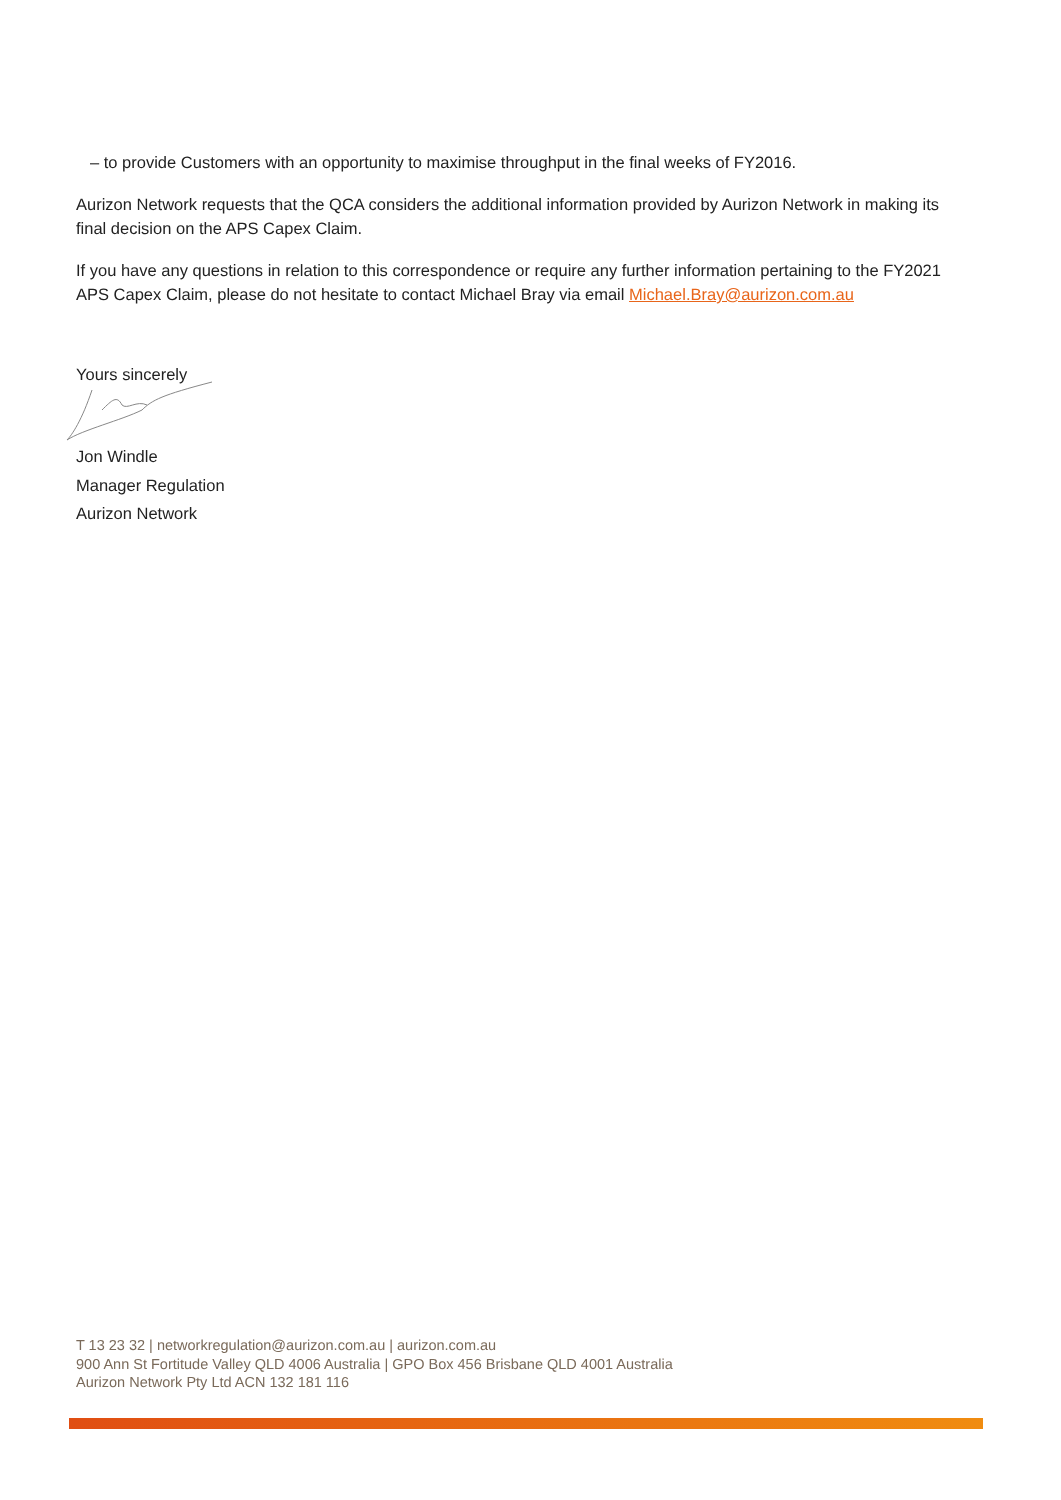– to provide Customers with an opportunity to maximise throughput in the final weeks of FY2016.
Aurizon Network requests that the QCA considers the additional information provided by Aurizon Network in making its final decision on the APS Capex Claim.
If you have any questions in relation to this correspondence or require any further information pertaining to the FY2021 APS Capex Claim, please do not hesitate to contact Michael Bray via email Michael.Bray@aurizon.com.au
Yours sincerely
Jon Windle
Manager Regulation
Aurizon Network
T 13 23 32 | networkregulation@aurizon.com.au | aurizon.com.au
900 Ann St Fortitude Valley QLD 4006 Australia | GPO Box 456 Brisbane QLD 4001 Australia
Aurizon Network Pty Ltd ACN 132 181 116